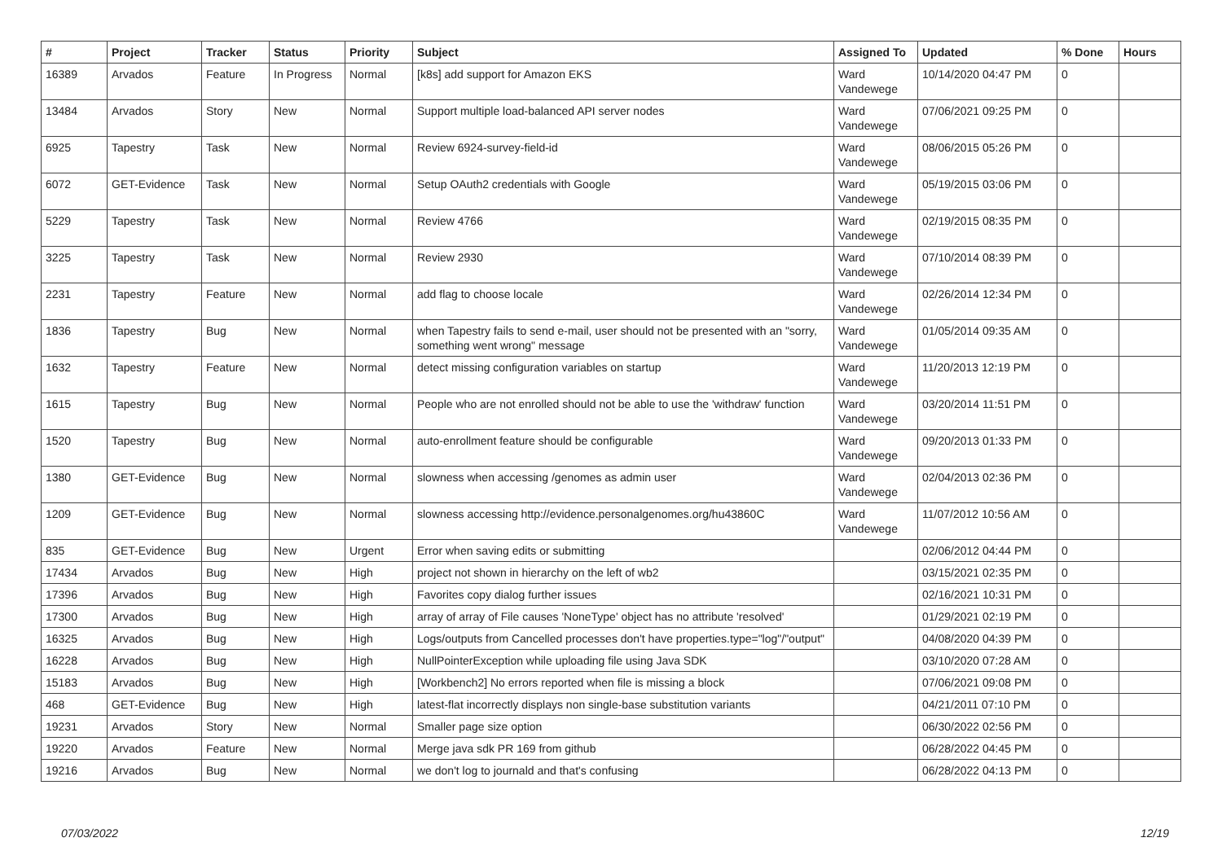| # | Project | Tracker | Status | Priority | Subject | Assigned To | Updated | % Done | Hours |
| --- | --- | --- | --- | --- | --- | --- | --- | --- | --- |
| 16389 | Arvados | Feature | In Progress | Normal | [k8s] add support for Amazon EKS | Ward Vandewege | 10/14/2020 04:47 PM | 0 | |
| 13484 | Arvados | Story | New | Normal | Support multiple load-balanced API server nodes | Ward Vandewege | 07/06/2021 09:25 PM | 0 | |
| 6925 | Tapestry | Task | New | Normal | Review 6924-survey-field-id | Ward Vandewege | 08/06/2015 05:26 PM | 0 | |
| 6072 | GET-Evidence | Task | New | Normal | Setup OAuth2 credentials with Google | Ward Vandewege | 05/19/2015 03:06 PM | 0 | |
| 5229 | Tapestry | Task | New | Normal | Review 4766 | Ward Vandewege | 02/19/2015 08:35 PM | 0 | |
| 3225 | Tapestry | Task | New | Normal | Review 2930 | Ward Vandewege | 07/10/2014 08:39 PM | 0 | |
| 2231 | Tapestry | Feature | New | Normal | add flag to choose locale | Ward Vandewege | 02/26/2014 12:34 PM | 0 | |
| 1836 | Tapestry | Bug | New | Normal | when Tapestry fails to send e-mail, user should not be presented with an "sorry, something went wrong" message | Ward Vandewege | 01/05/2014 09:35 AM | 0 | |
| 1632 | Tapestry | Feature | New | Normal | detect missing configuration variables on startup | Ward Vandewege | 11/20/2013 12:19 PM | 0 | |
| 1615 | Tapestry | Bug | New | Normal | People who are not enrolled should not be able to use the 'withdraw' function | Ward Vandewege | 03/20/2014 11:51 PM | 0 | |
| 1520 | Tapestry | Bug | New | Normal | auto-enrollment feature should be configurable | Ward Vandewege | 09/20/2013 01:33 PM | 0 | |
| 1380 | GET-Evidence | Bug | New | Normal | slowness when accessing /genomes as admin user | Ward Vandewege | 02/04/2013 02:36 PM | 0 | |
| 1209 | GET-Evidence | Bug | New | Normal | slowness accessing http://evidence.personalgenomes.org/hu43860C | Ward Vandewege | 11/07/2012 10:56 AM | 0 | |
| 835 | GET-Evidence | Bug | New | Urgent | Error when saving edits or submitting | | 02/06/2012 04:44 PM | 0 | |
| 17434 | Arvados | Bug | New | High | project not shown in hierarchy on the left of wb2 | | 03/15/2021 02:35 PM | 0 | |
| 17396 | Arvados | Bug | New | High | Favorites copy dialog further issues | | 02/16/2021 10:31 PM | 0 | |
| 17300 | Arvados | Bug | New | High | array of array of File causes 'NoneType' object has no attribute 'resolved' | | 01/29/2021 02:19 PM | 0 | |
| 16325 | Arvados | Bug | New | High | Logs/outputs from Cancelled processes don't have properties.type="log"/"output" | | 04/08/2020 04:39 PM | 0 | |
| 16228 | Arvados | Bug | New | High | NullPointerException while uploading file using Java SDK | | 03/10/2020 07:28 AM | 0 | |
| 15183 | Arvados | Bug | New | High | [Workbench2] No errors reported when file is missing a block | | 07/06/2021 09:08 PM | 0 | |
| 468 | GET-Evidence | Bug | New | High | latest-flat incorrectly displays non single-base substitution variants | | 04/21/2011 07:10 PM | 0 | |
| 19231 | Arvados | Story | New | Normal | Smaller page size option | | 06/30/2022 02:56 PM | 0 | |
| 19220 | Arvados | Feature | New | Normal | Merge java sdk PR 169 from github | | 06/28/2022 04:45 PM | 0 | |
| 19216 | Arvados | Bug | New | Normal | we don't log to journald and that's confusing | | 06/28/2022 04:13 PM | 0 | |
07/03/2022 12/19